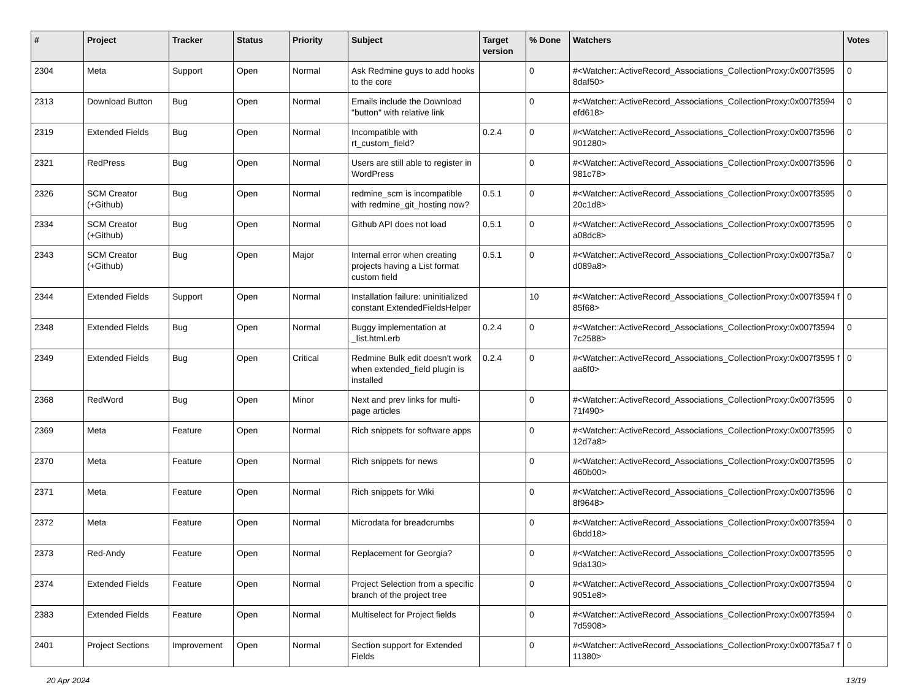| # | Project | Tracker | Status | Priority | Subject | Target version | % Done | Watchers | Votes |
| --- | --- | --- | --- | --- | --- | --- | --- | --- | --- |
| 2304 | Meta | Support | Open | Normal | Ask Redmine guys to add hooks to the core | | 0 | #<Watcher::ActiveRecord_Associations_CollectionProxy:0x007f3595 8daf50> | 0 |
| 2313 | Download Button | Bug | Open | Normal | Emails include the Download "button" with relative link | | 0 | #<Watcher::ActiveRecord_Associations_CollectionProxy:0x007f3594 efd618> | 0 |
| 2319 | Extended Fields | Bug | Open | Normal | Incompatible with rt_custom_field? | 0.2.4 | 0 | #<Watcher::ActiveRecord_Associations_CollectionProxy:0x007f3596 901280> | 0 |
| 2321 | RedPress | Bug | Open | Normal | Users are still able to register in WordPress | | 0 | #<Watcher::ActiveRecord_Associations_CollectionProxy:0x007f3596 981c78> | 0 |
| 2326 | SCM Creator (+Github) | Bug | Open | Normal | redmine_scm is incompatible with redmine_git_hosting now? | 0.5.1 | 0 | #<Watcher::ActiveRecord_Associations_CollectionProxy:0x007f3595 20c1d8> | 0 |
| 2334 | SCM Creator (+Github) | Bug | Open | Normal | Github API does not load | 0.5.1 | 0 | #<Watcher::ActiveRecord_Associations_CollectionProxy:0x007f3595 a08dc8> | 0 |
| 2343 | SCM Creator (+Github) | Bug | Open | Major | Internal error when creating projects having a List format custom field | 0.5.1 | 0 | #<Watcher::ActiveRecord_Associations_CollectionProxy:0x007f35a7 d089a8> | 0 |
| 2344 | Extended Fields | Support | Open | Normal | Installation failure: uninitialized constant ExtendedFieldsHelper | | 10 | #<Watcher::ActiveRecord_Associations_CollectionProxy:0x007f3594 f85f68> | 0 |
| 2348 | Extended Fields | Bug | Open | Normal | Buggy implementation at _list.html.erb | 0.2.4 | 0 | #<Watcher::ActiveRecord_Associations_CollectionProxy:0x007f3594 7c2588> | 0 |
| 2349 | Extended Fields | Bug | Open | Critical | Redmine Bulk edit doesn't work when extended_field plugin is installed | 0.2.4 | 0 | #<Watcher::ActiveRecord_Associations_CollectionProxy:0x007f3595 faa6f0> | 0 |
| 2368 | RedWord | Bug | Open | Minor | Next and prev links for multi-page articles | | 0 | #<Watcher::ActiveRecord_Associations_CollectionProxy:0x007f3595 71f490> | 0 |
| 2369 | Meta | Feature | Open | Normal | Rich snippets for software apps | | 0 | #<Watcher::ActiveRecord_Associations_CollectionProxy:0x007f3595 12d7a8> | 0 |
| 2370 | Meta | Feature | Open | Normal | Rich snippets for news | | 0 | #<Watcher::ActiveRecord_Associations_CollectionProxy:0x007f3595 460b00> | 0 |
| 2371 | Meta | Feature | Open | Normal | Rich snippets for Wiki | | 0 | #<Watcher::ActiveRecord_Associations_CollectionProxy:0x007f3596 8f9648> | 0 |
| 2372 | Meta | Feature | Open | Normal | Microdata for breadcrumbs | | 0 | #<Watcher::ActiveRecord_Associations_CollectionProxy:0x007f3594 6bdd18> | 0 |
| 2373 | Red-Andy | Feature | Open | Normal | Replacement for Georgia? | | 0 | #<Watcher::ActiveRecord_Associations_CollectionProxy:0x007f3595 9da130> | 0 |
| 2374 | Extended Fields | Feature | Open | Normal | Project Selection from a specific branch of the project tree | | 0 | #<Watcher::ActiveRecord_Associations_CollectionProxy:0x007f3594 9051e8> | 0 |
| 2383 | Extended Fields | Feature | Open | Normal | Multiselect for Project fields | | 0 | #<Watcher::ActiveRecord_Associations_CollectionProxy:0x007f3594 7d5908> | 0 |
| 2401 | Project Sections | Improvement | Open | Normal | Section support for Extended Fields | | 0 | #<Watcher::ActiveRecord_Associations_CollectionProxy:0x007f35a7 f11380> | 0 |
20 Apr 2024 13/19